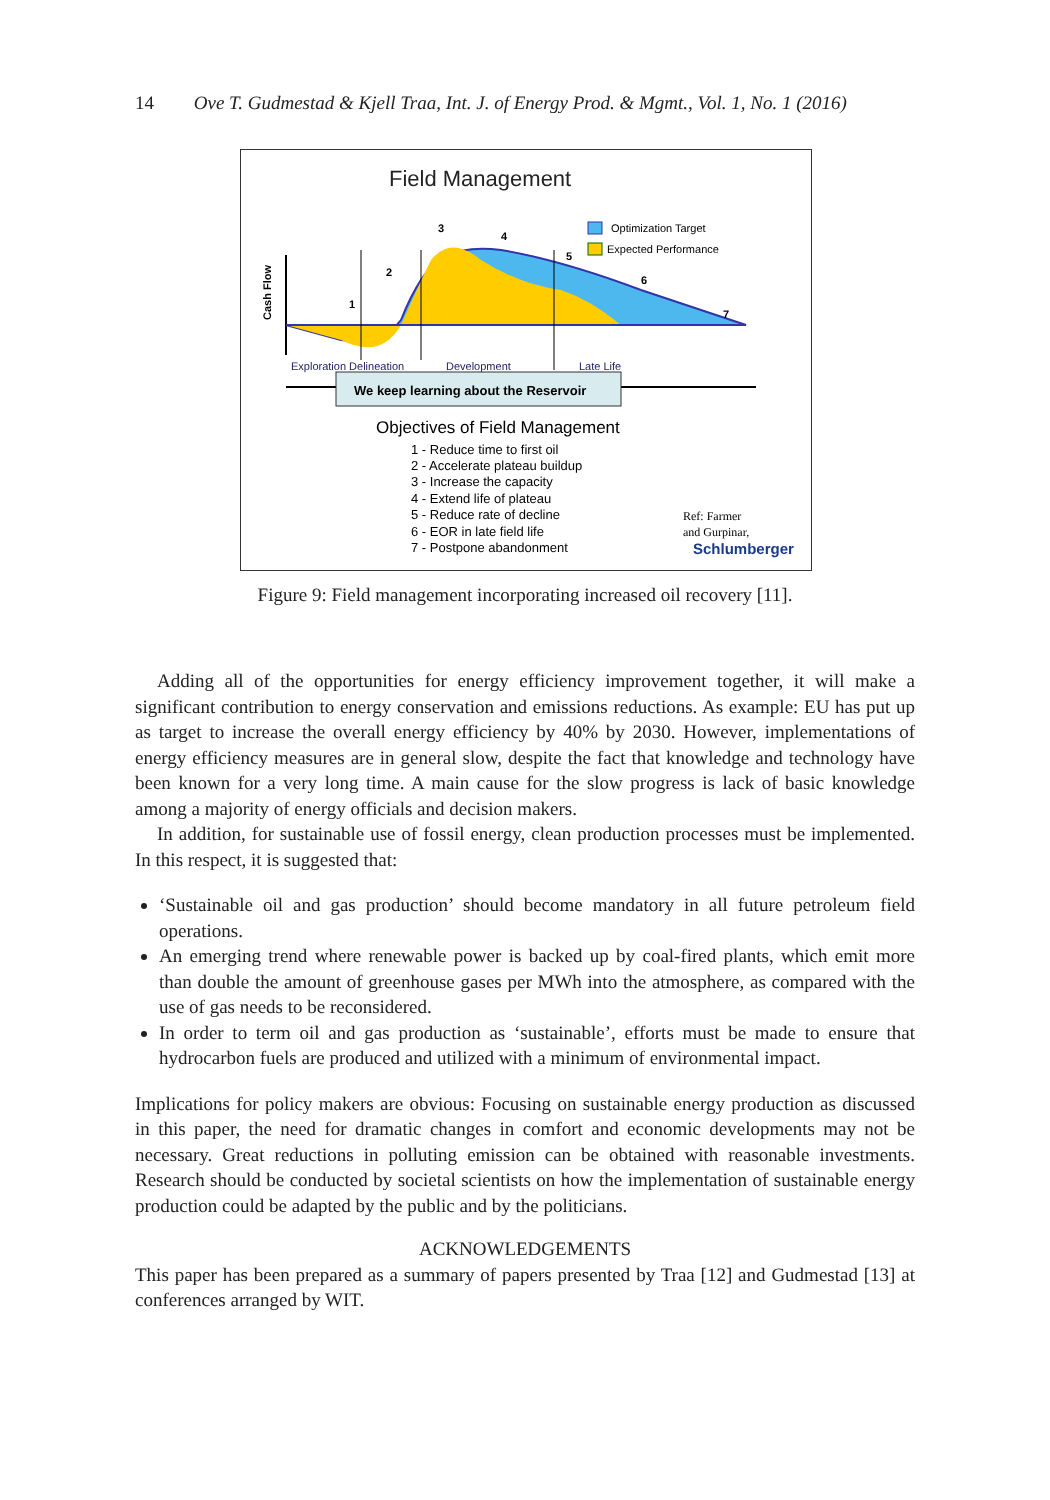14 Ove T. Gudmestad & Kjell Traa, Int. J. of Energy Prod. & Mgmt., Vol. 1, No. 1 (2016)
Field Management
Cash Flow
1
2
3
4
5
6
7
Optimization Target
Expected Performance
Exploration Delineation
Development
Late Life
We keep learning about the Reservoir
Objectives of Field Management
1 - Reduce time to first oil
2 - Accelerate plateau buildup
3 - Increase the capacity
4 - Extend life of plateau
5 - Reduce rate of decline
6 - EOR in late field life
7 - Postpone abandonment
Ref: Farmer
and Gurpinar,
Schlumberger
Figure 9: Field management incorporating increased oil recovery [11].
Adding all of the opportunities for energy efficiency improvement together, it will make a significant contribution to energy conservation and emissions reductions. As example: EU has put up as target to increase the overall energy efficiency by 40% by 2030. However, implementations of energy efficiency measures are in general slow, despite the fact that knowledge and technology have been known for a very long time. A main cause for the slow progress is lack of basic knowledge among a majority of energy officials and decision makers.
In addition, for sustainable use of fossil energy, clean production processes must be implemented. In this respect, it is suggested that:
‘Sustainable oil and gas production’ should become mandatory in all future petroleum field operations.
An emerging trend where renewable power is backed up by coal-fired plants, which emit more than double the amount of greenhouse gases per MWh into the atmosphere, as compared with the use of gas needs to be reconsidered.
In order to term oil and gas production as ‘sustainable’, efforts must be made to ensure that hydrocarbon fuels are produced and utilized with a minimum of environmental impact.
Implications for policy makers are obvious: Focusing on sustainable energy production as discussed in this paper, the need for dramatic changes in comfort and economic developments may not be necessary. Great reductions in polluting emission can be obtained with reasonable investments. Research should be conducted by societal scientists on how the implementation of sustainable energy production could be adapted by the public and by the politicians.
ACKNOWLEDGEMENTS
This paper has been prepared as a summary of papers presented by Traa [12] and Gudmestad [13] at conferences arranged by WIT.